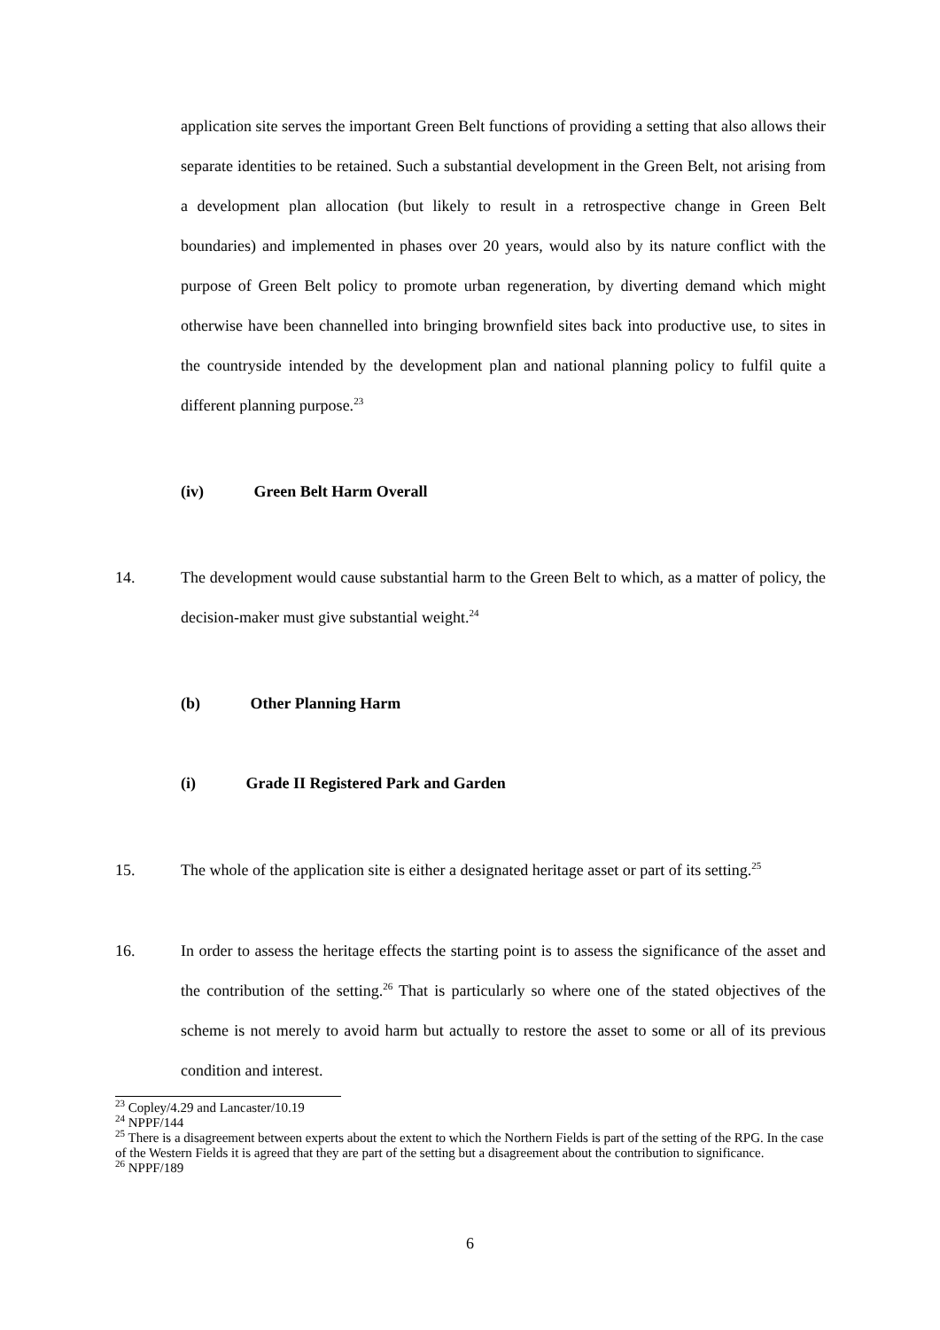application site serves the important Green Belt functions of providing a setting that also allows their separate identities to be retained. Such a substantial development in the Green Belt, not arising from a development plan allocation (but likely to result in a retrospective change in Green Belt boundaries) and implemented in phases over 20 years, would also by its nature conflict with the purpose of Green Belt policy to promote urban regeneration, by diverting demand which might otherwise have been channelled into bringing brownfield sites back into productive use, to sites in the countryside intended by the development plan and national planning policy to fulfil quite a different planning purpose.<sup>23</sup>
(iv) Green Belt Harm Overall
14. The development would cause substantial harm to the Green Belt to which, as a matter of policy, the decision-maker must give substantial weight.<sup>24</sup>
(b) Other Planning Harm
(i) Grade II Registered Park and Garden
15. The whole of the application site is either a designated heritage asset or part of its setting.<sup>25</sup>
16. In order to assess the heritage effects the starting point is to assess the significance of the asset and the contribution of the setting.<sup>26</sup> That is particularly so where one of the stated objectives of the scheme is not merely to avoid harm but actually to restore the asset to some or all of its previous condition and interest.
<sup>23</sup> Copley/4.29 and Lancaster/10.19
<sup>24</sup> NPPF/144
<sup>25</sup> There is a disagreement between experts about the extent to which the Northern Fields is part of the setting of the RPG. In the case of the Western Fields it is agreed that they are part of the setting but a disagreement about the contribution to significance.
<sup>26</sup> NPPF/189
6